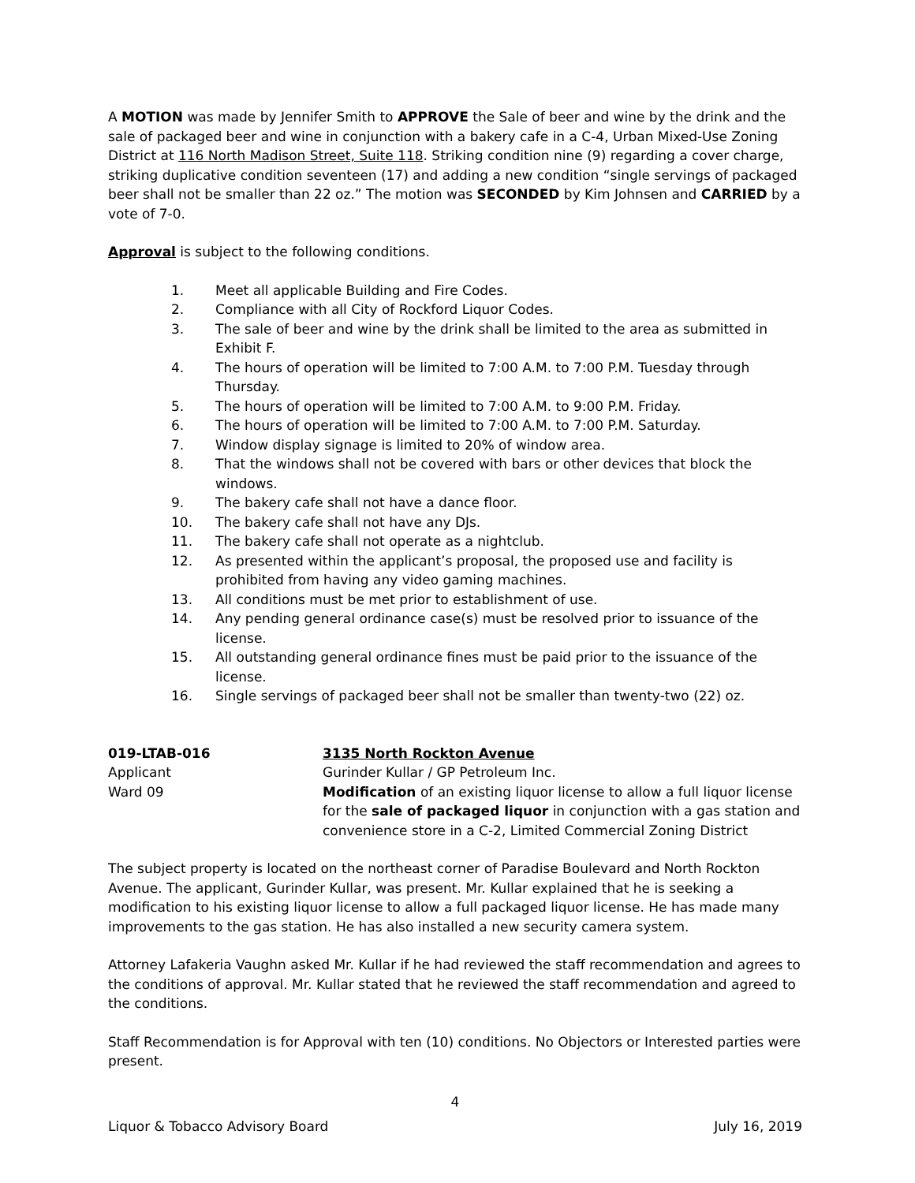A MOTION was made by Jennifer Smith to APPROVE the Sale of beer and wine by the drink and the sale of packaged beer and wine in conjunction with a bakery cafe in a C-4, Urban Mixed-Use Zoning District at 116 North Madison Street, Suite 118. Striking condition nine (9) regarding a cover charge, striking duplicative condition seventeen (17) and adding a new condition “single servings of packaged beer shall not be smaller than 22 oz.” The motion was SECONDED by Kim Johnsen and CARRIED by a vote of 7-0.
Approval is subject to the following conditions.
1. Meet all applicable Building and Fire Codes.
2. Compliance with all City of Rockford Liquor Codes.
3. The sale of beer and wine by the drink shall be limited to the area as submitted in Exhibit F.
4. The hours of operation will be limited to 7:00 A.M. to 7:00 P.M. Tuesday through Thursday.
5. The hours of operation will be limited to 7:00 A.M. to 9:00 P.M. Friday.
6. The hours of operation will be limited to 7:00 A.M. to 7:00 P.M. Saturday.
7. Window display signage is limited to 20% of window area.
8. That the windows shall not be covered with bars or other devices that block the windows.
9. The bakery cafe shall not have a dance floor.
10. The bakery cafe shall not have any DJs.
11. The bakery cafe shall not operate as a nightclub.
12. As presented within the applicant’s proposal, the proposed use and facility is prohibited from having any video gaming machines.
13. All conditions must be met prior to establishment of use.
14. Any pending general ordinance case(s) must be resolved prior to issuance of the license.
15. All outstanding general ordinance fines must be paid prior to the issuance of the license.
16. Single servings of packaged beer shall not be smaller than twenty-two (22) oz.
019-LTAB-016
Applicant
Ward 09
3135 North Rockton Avenue
Gurinder Kullar / GP Petroleum Inc.
Modification of an existing liquor license to allow a full liquor license for the sale of packaged liquor in conjunction with a gas station and convenience store in a C-2, Limited Commercial Zoning District
The subject property is located on the northeast corner of Paradise Boulevard and North Rockton Avenue. The applicant, Gurinder Kullar, was present. Mr. Kullar explained that he is seeking a modification to his existing liquor license to allow a full packaged liquor license. He has made many improvements to the gas station. He has also installed a new security camera system.
Attorney Lafakeria Vaughn asked Mr. Kullar if he had reviewed the staff recommendation and agrees to the conditions of approval. Mr. Kullar stated that he reviewed the staff recommendation and agreed to the conditions.
Staff Recommendation is for Approval with ten (10) conditions. No Objectors or Interested parties were present.
4
Liquor & Tobacco Advisory Board July 16, 2019